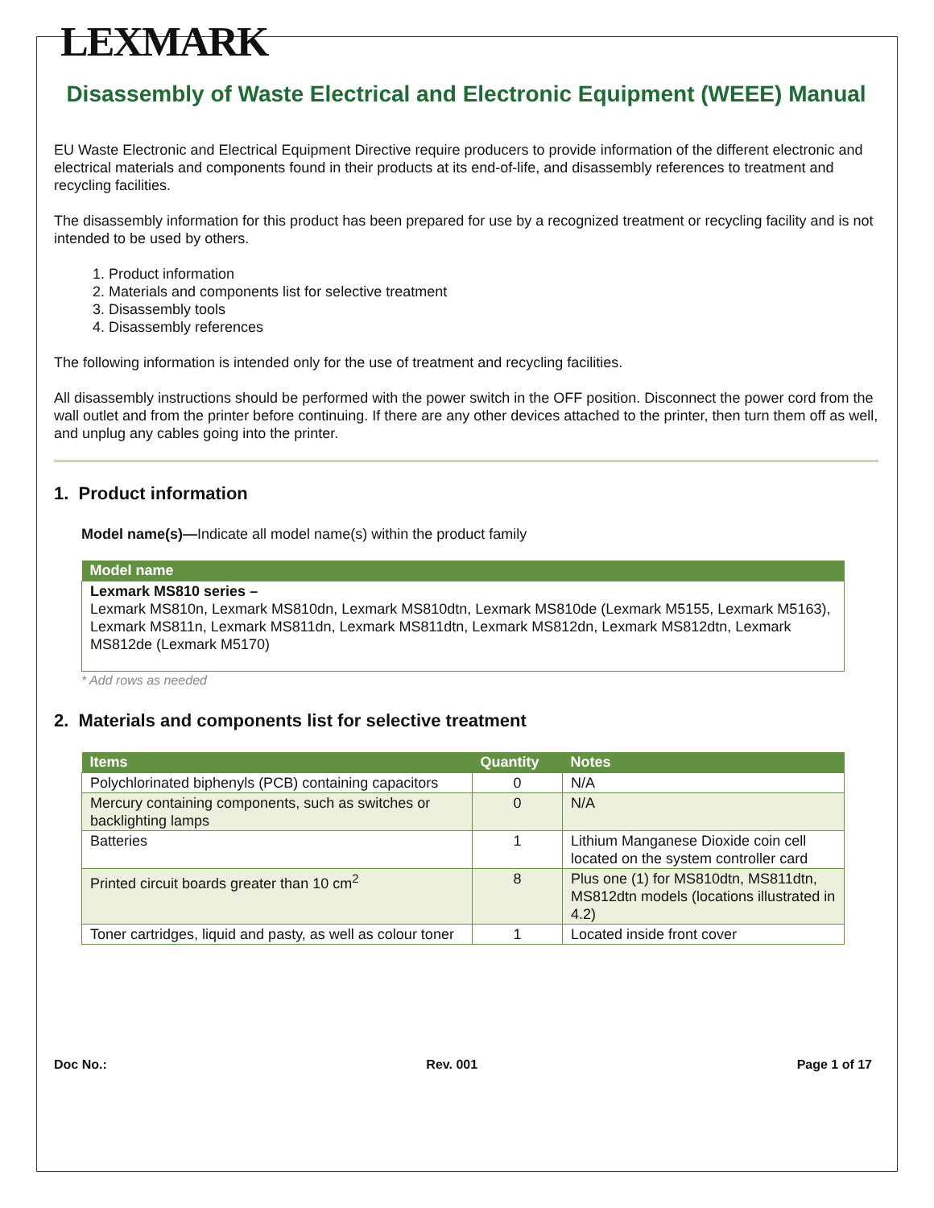LEXMARK
Disassembly of Waste Electrical and Electronic Equipment (WEEE) Manual
EU Waste Electronic and Electrical Equipment Directive require producers to provide information of the different electronic and electrical materials and components found in their products at its end-of-life, and disassembly references to treatment and recycling facilities.
The disassembly information for this product has been prepared for use by a recognized treatment or recycling facility and is not intended to be used by others.
1. Product information
2. Materials and components list for selective treatment
3. Disassembly tools
4. Disassembly references
The following information is intended only for the use of treatment and recycling facilities.
All disassembly instructions should be performed with the power switch in the OFF position. Disconnect the power cord from the wall outlet and from the printer before continuing. If there are any other devices attached to the printer, then turn them off as well, and unplug any cables going into the printer.
1. Product information
Model name(s)—Indicate all model name(s) within the product family
| Model name |
| --- |
| Lexmark MS810 series – Lexmark MS810n, Lexmark MS810dn, Lexmark MS810dtn, Lexmark MS810de (Lexmark M5155, Lexmark M5163), Lexmark MS811n, Lexmark MS811dn, Lexmark MS811dtn, Lexmark MS812dn, Lexmark MS812dtn, Lexmark MS812de (Lexmark M5170) |
* Add rows as needed
2. Materials and components list for selective treatment
| Items | Quantity | Notes |
| --- | --- | --- |
| Polychlorinated biphenyls (PCB) containing capacitors | 0 | N/A |
| Mercury containing components, such as switches or backlighting lamps | 0 | N/A |
| Batteries | 1 | Lithium Manganese Dioxide coin cell located on the system controller card |
| Printed circuit boards greater than 10 cm<sup>2</sup> | 8 | Plus one (1) for MS810dtn, MS811dtn, MS812dtn models (locations illustrated in 4.2) |
| Toner cartridges, liquid and pasty, as well as colour toner | 1 | Located inside front cover |
Doc No.: Rev. 001 Page 1 of 17